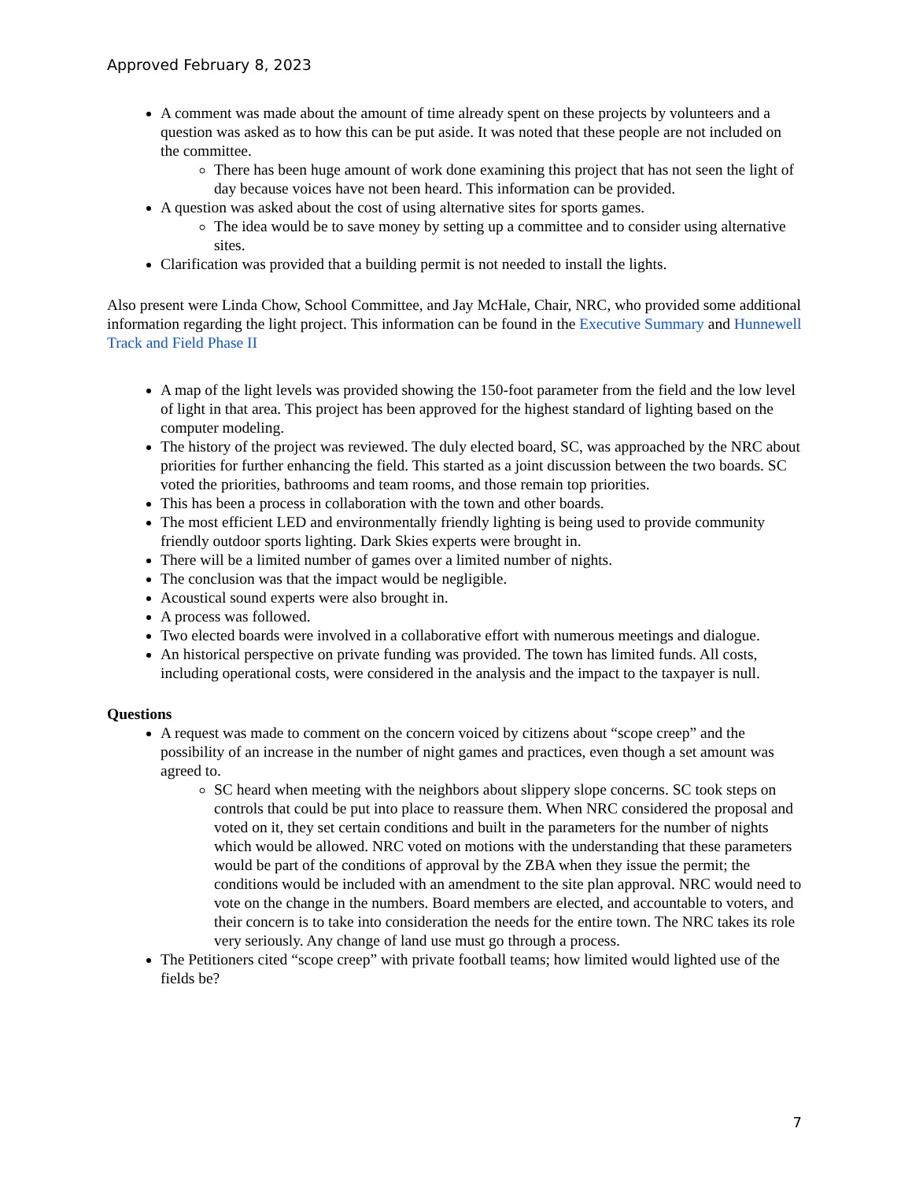Approved February 8, 2023
A comment was made about the amount of time already spent on these projects by volunteers and a question was asked as to how this can be put aside. It was noted that these people are not included on the committee.
There has been huge amount of work done examining this project that has not seen the light of day because voices have not been heard. This information can be provided.
A question was asked about the cost of using alternative sites for sports games.
The idea would be to save money by setting up a committee and to consider using alternative sites.
Clarification was provided that a building permit is not needed to install the lights.
Also present were Linda Chow, School Committee, and Jay McHale, Chair, NRC, who provided some additional information regarding the light project. This information can be found in the Executive Summary and Hunnewell Track and Field Phase II
A map of the light levels was provided showing the 150-foot parameter from the field and the low level of light in that area. This project has been approved for the highest standard of lighting based on the computer modeling.
The history of the project was reviewed. The duly elected board, SC, was approached by the NRC about priorities for further enhancing the field. This started as a joint discussion between the two boards. SC voted the priorities, bathrooms and team rooms, and those remain top priorities.
This has been a process in collaboration with the town and other boards.
The most efficient LED and environmentally friendly lighting is being used to provide community friendly outdoor sports lighting. Dark Skies experts were brought in.
There will be a limited number of games over a limited number of nights.
The conclusion was that the impact would be negligible.
Acoustical sound experts were also brought in.
A process was followed.
Two elected boards were involved in a collaborative effort with numerous meetings and dialogue.
An historical perspective on private funding was provided. The town has limited funds. All costs, including operational costs, were considered in the analysis and the impact to the taxpayer is null.
Questions
A request was made to comment on the concern voiced by citizens about “scope creep” and the possibility of an increase in the number of night games and practices, even though a set amount was agreed to.
SC heard when meeting with the neighbors about slippery slope concerns. SC took steps on controls that could be put into place to reassure them. When NRC considered the proposal and voted on it, they set certain conditions and built in the parameters for the number of nights which would be allowed. NRC voted on motions with the understanding that these parameters would be part of the conditions of approval by the ZBA when they issue the permit; the conditions would be included with an amendment to the site plan approval. NRC would need to vote on the change in the numbers. Board members are elected, and accountable to voters, and their concern is to take into consideration the needs for the entire town. The NRC takes its role very seriously. Any change of land use must go through a process.
The Petitioners cited “scope creep” with private football teams; how limited would lighted use of the fields be?
7